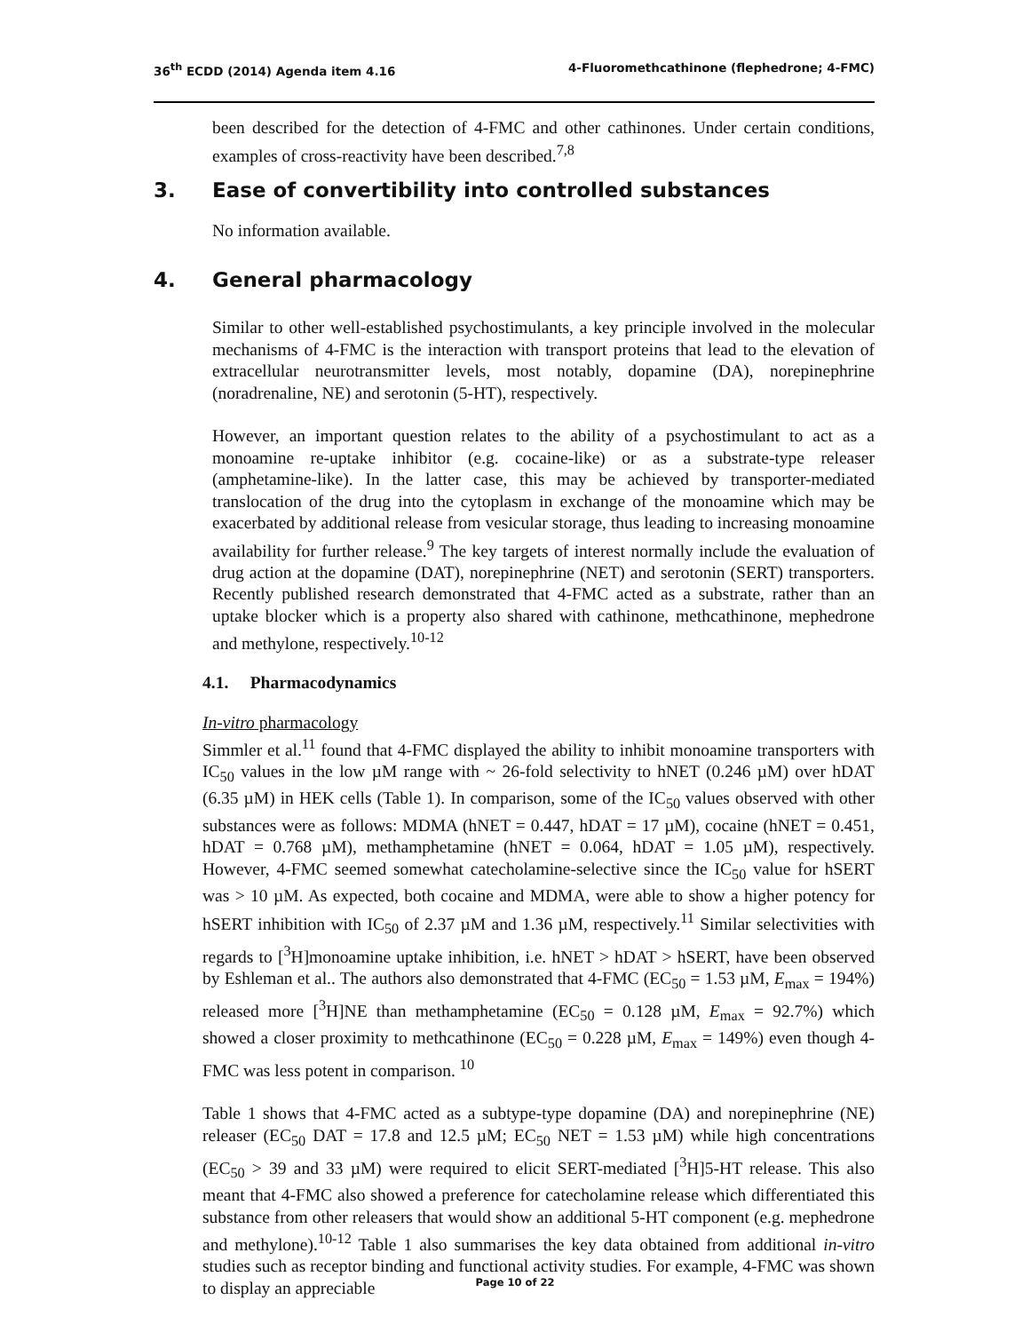36<sup>th</sup> ECDD (2014) Agenda item 4.16 4-Fluoromethcathinone (flephedrone; 4-FMC)
been described for the detection of 4-FMC and other cathinones. Under certain conditions, examples of cross-reactivity have been described.<sup>7,8</sup>
3. Ease of convertibility into controlled substances
No information available.
4. General pharmacology
Similar to other well-established psychostimulants, a key principle involved in the molecular mechanisms of 4-FMC is the interaction with transport proteins that lead to the elevation of extracellular neurotransmitter levels, most notably, dopamine (DA), norepinephrine (noradrenaline, NE) and serotonin (5-HT), respectively.
However, an important question relates to the ability of a psychostimulant to act as a monoamine re-uptake inhibitor (e.g. cocaine-like) or as a substrate-type releaser (amphetamine-like). In the latter case, this may be achieved by transporter-mediated translocation of the drug into the cytoplasm in exchange of the monoamine which may be exacerbated by additional release from vesicular storage, thus leading to increasing monoamine availability for further release.<sup>9</sup> The key targets of interest normally include the evaluation of drug action at the dopamine (DAT), norepinephrine (NET) and serotonin (SERT) transporters. Recently published research demonstrated that 4-FMC acted as a substrate, rather than an uptake blocker which is a property also shared with cathinone, methcathinone, mephedrone and methylone, respectively.<sup>10-12</sup>
4.1. Pharmacodynamics
In-vitro pharmacology
Simmler et al.<sup>11</sup> found that 4-FMC displayed the ability to inhibit monoamine transporters with IC<sub>50</sub> values in the low µM range with ~ 26-fold selectivity to hNET (0.246 µM) over hDAT (6.35 µM) in HEK cells (Table 1). In comparison, some of the IC<sub>50</sub> values observed with other substances were as follows: MDMA (hNET = 0.447, hDAT = 17 µM), cocaine (hNET = 0.451, hDAT = 0.768 µM), methamphetamine (hNET = 0.064, hDAT = 1.05 µM), respectively. However, 4-FMC seemed somewhat catecholamine-selective since the IC<sub>50</sub> value for hSERT was > 10 µM. As expected, both cocaine and MDMA, were able to show a higher potency for hSERT inhibition with IC<sub>50</sub> of 2.37 µM and 1.36 µM, respectively.<sup>11</sup> Similar selectivities with regards to [<sup>3</sup>H]monoamine uptake inhibition, i.e. hNET > hDAT > hSERT, have been observed by Eshleman et al.. The authors also demonstrated that 4-FMC (EC<sub>50</sub> = 1.53 µM, E<sub>max</sub> = 194%) released more [<sup>3</sup>H]NE than methamphetamine (EC<sub>50</sub> = 0.128 µM, E<sub>max</sub> = 92.7%) which showed a closer proximity to methcathinone (EC<sub>50</sub> = 0.228 µM, E<sub>max</sub> = 149%) even though 4-FMC was less potent in comparison. <sup>10</sup>
Table 1 shows that 4-FMC acted as a subtype-type dopamine (DA) and norepinephrine (NE) releaser (EC<sub>50</sub> DAT = 17.8 and 12.5 µM; EC<sub>50</sub> NET = 1.53 µM) while high concentrations (EC<sub>50</sub> > 39 and 33 µM) were required to elicit SERT-mediated [<sup>3</sup>H]5-HT release. This also meant that 4-FMC also showed a preference for catecholamine release which differentiated this substance from other releasers that would show an additional 5-HT component (e.g. mephedrone and methylone).<sup>10-12</sup> Table 1 also summarises the key data obtained from additional in-vitro studies such as receptor binding and functional activity studies. For example, 4-FMC was shown to display an appreciable
Page 10 of 22